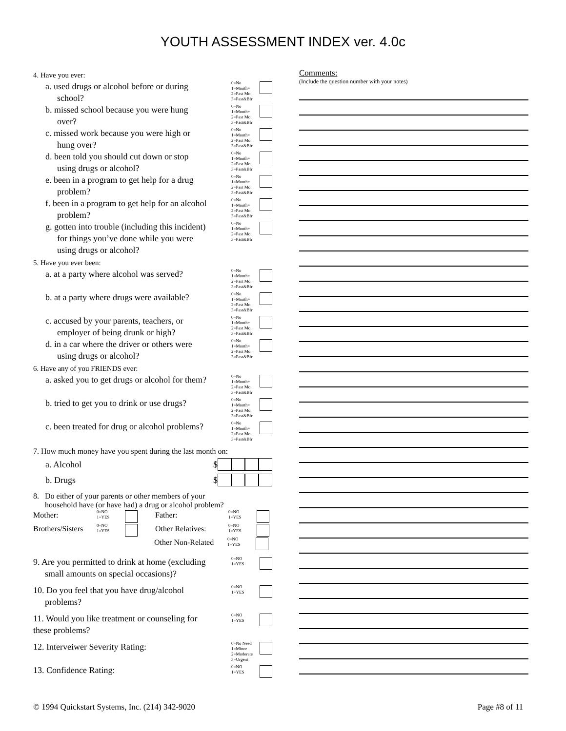YOUTH ASSESSMENT INDEX ver. 4.0c
4. Have you ever:
a. used drugs or alcohol before or during
school?
0=No
1=Month+
2=Past Mo.
3=Past&Bfr
b. missed school because you were hung
over?
0=No
1=Month+
2=Past Mo.
3=Past&Bfr
c. missed work because you were high or
hung over?
0=No
1=Month+
2=Past Mo.
3=Past&Bfr
d. been told you should cut down or stop
using drugs or alcohol?
0=No
1=Month+
2=Past Mo.
3=Past&Bfr
e. been in a program to get help for a drug
problem?
0=No
1=Month+
2=Past Mo.
3=Past&Bfr
f. been in a program to get help for an alcohol
problem?
0=No
1=Month+
2=Past Mo.
3=Past&Bfr
g. gotten into trouble (including this incident)
for things you’ve done while you were
using drugs or alcohol?
0=No
1=Month+
2=Past Mo.
3=Past&Bfr
5. Have you ever been:
a. at a party where alcohol was served?
0=No
1=Month+
2=Past Mo.
3=Past&Bfr
b. at a party where drugs were available?
0=No
1=Month+
2=Past Mo.
3=Past&Bfr
c. accused by your parents, teachers, or
employer of being drunk or high?
0=No
1=Month+
2=Past Mo.
3=Past&Bfr
d. in a car where the driver or others were
using drugs or alcohol?
0=No
1=Month+
2=Past Mo.
3=Past&Bfr
6. Have any of you FRIENDS ever:
a. asked you to get drugs or alcohol for them?
0=No
1=Month+
2=Past Mo.
3=Past&Bfr
b. tried to get you to drink or use drugs?
0=No
1=Month+
2=Past Mo.
3=Past&Bfr
c. been treated for drug or alcohol problems?
0=No
1=Month+
2=Past Mo.
3=Past&Bfr
7. How much money have you spent during the last month on:
a. Alcohol $
b. Drugs $
8. Do either of your parents or other members of your
household have (or have had) a drug or alcohol problem?
Mother:
0=NO
1=YES
Father:
0=NO
1=YES
Brothers/Sisters
0=NO
1=YES
Other Relatives:
0=NO
1=YES
Other Non-Related
0=NO
1=YES
9. Are you permitted to drink at home (excluding
small amounts on special occasions)?
0=NO
1=YES
10. Do you feel that you have drug/alcohol
problems?
0=NO
1=YES
11. Would you like treatment or counseling for
these problems?
0=NO
1=YES
12. Interveiwer Severity Rating:
0=No Need
1=Minor
2=Moderate
3=Urgent
13. Confidence Rating:
0=NO
1=YES
Comments:
(Include the question number with your notes)
© 1994 Quickstart Systems, Inc. (214) 342-9020 Page #8 of 11